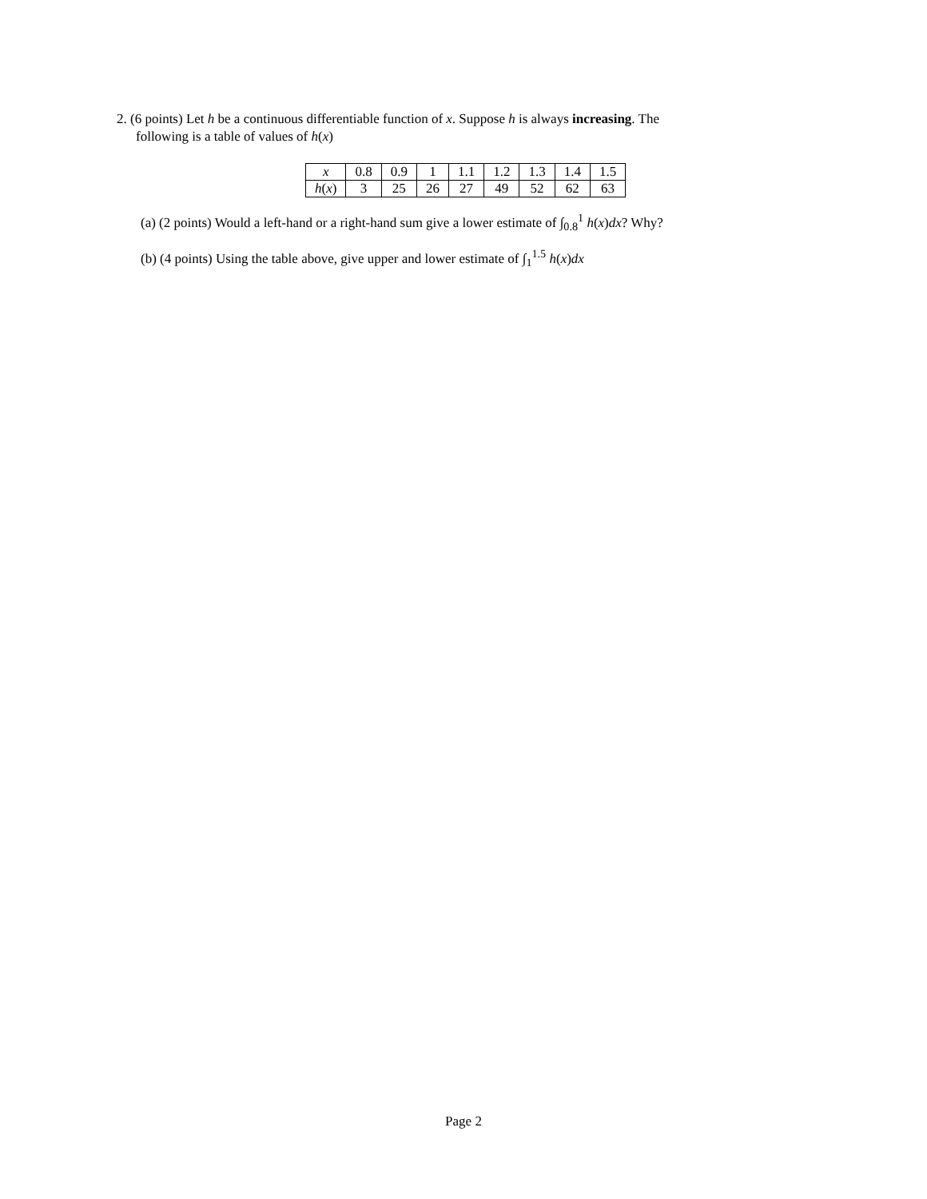2. (6 points) Let h be a continuous differentiable function of x. Suppose h is always increasing. The
following is a table of values of h(x)
| x | 0.8 | 0.9 | 1 | 1.1 | 1.2 | 1.3 | 1.4 | 1.5 |
| h ( x ) | 3 | 25 | 26 | 27 | 49 | 52 | 62 | 63 |
(a) (2 points) Would a left-hand or a right-hand sum give a lower estimate of ∫<sub>0.8</sub><sup>1</sup> h(x)dx? Why?
(b) (4 points) Using the table above, give upper and lower estimate of ∫<sub>1</sub><sup>1.5</sup> h(x)dx
Page 2